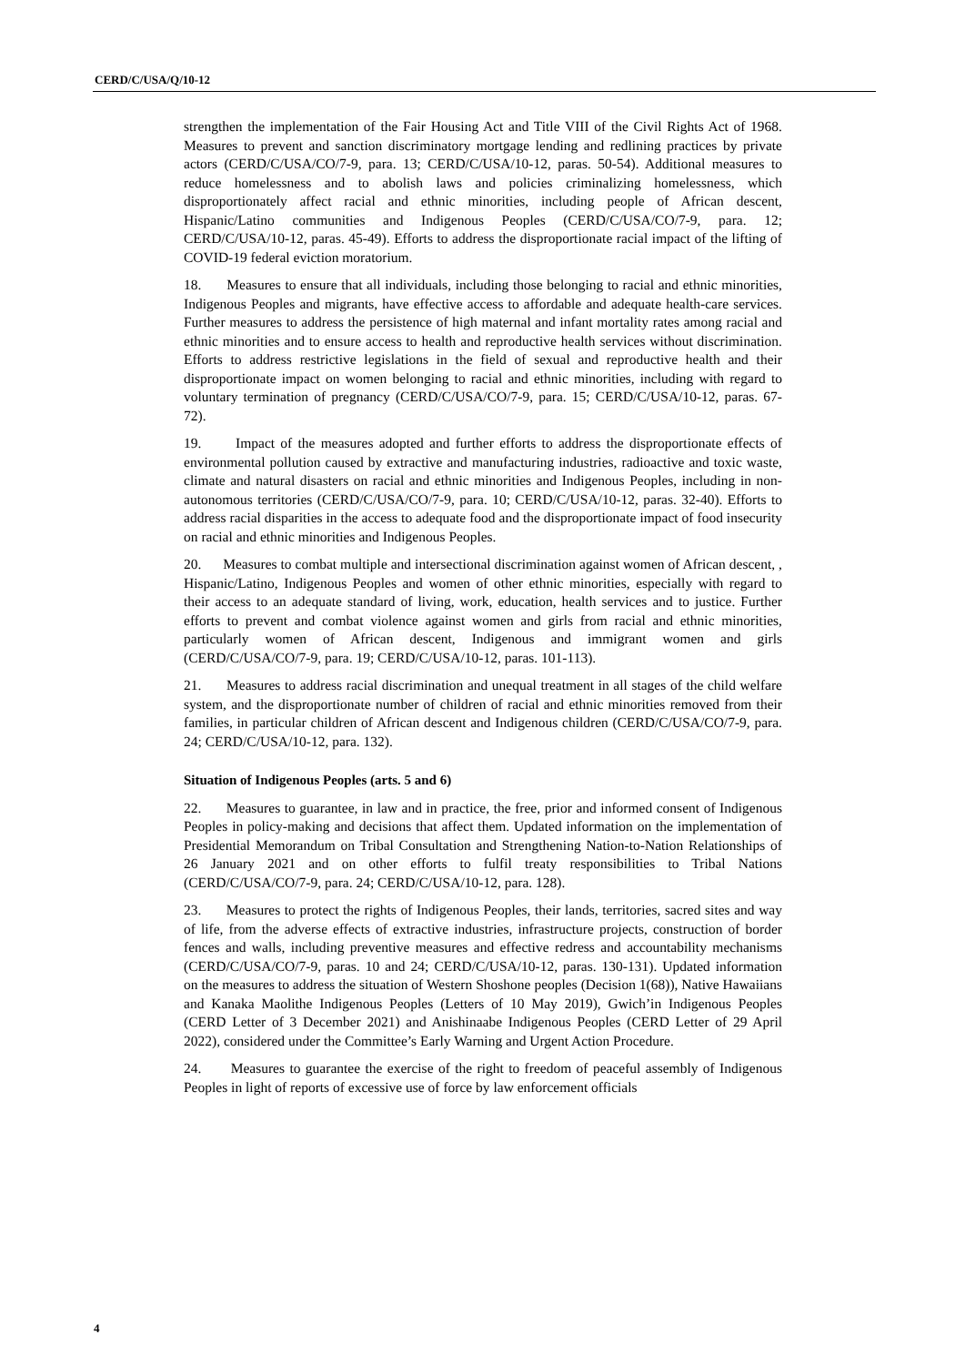CERD/C/USA/Q/10-12
strengthen the implementation of the Fair Housing Act and Title VIII of the Civil Rights Act of 1968. Measures to prevent and sanction discriminatory mortgage lending and redlining practices by private actors (CERD/C/USA/CO/7-9, para. 13; CERD/C/USA/10-12, paras. 50-54). Additional measures to reduce homelessness and to abolish laws and policies criminalizing homelessness, which disproportionately affect racial and ethnic minorities, including people of African descent, Hispanic/Latino communities and Indigenous Peoples (CERD/C/USA/CO/7-9, para. 12; CERD/C/USA/10-12, paras. 45-49). Efforts to address the disproportionate racial impact of the lifting of COVID-19 federal eviction moratorium.
18. Measures to ensure that all individuals, including those belonging to racial and ethnic minorities, Indigenous Peoples and migrants, have effective access to affordable and adequate health-care services. Further measures to address the persistence of high maternal and infant mortality rates among racial and ethnic minorities and to ensure access to health and reproductive health services without discrimination. Efforts to address restrictive legislations in the field of sexual and reproductive health and their disproportionate impact on women belonging to racial and ethnic minorities, including with regard to voluntary termination of pregnancy (CERD/C/USA/CO/7-9, para. 15; CERD/C/USA/10-12, paras. 67-72).
19. Impact of the measures adopted and further efforts to address the disproportionate effects of environmental pollution caused by extractive and manufacturing industries, radioactive and toxic waste, climate and natural disasters on racial and ethnic minorities and Indigenous Peoples, including in non-autonomous territories (CERD/C/USA/CO/7-9, para. 10; CERD/C/USA/10-12, paras. 32-40). Efforts to address racial disparities in the access to adequate food and the disproportionate impact of food insecurity on racial and ethnic minorities and Indigenous Peoples.
20. Measures to combat multiple and intersectional discrimination against women of African descent, , Hispanic/Latino, Indigenous Peoples and women of other ethnic minorities, especially with regard to their access to an adequate standard of living, work, education, health services and to justice. Further efforts to prevent and combat violence against women and girls from racial and ethnic minorities, particularly women of African descent, Indigenous and immigrant women and girls (CERD/C/USA/CO/7-9, para. 19; CERD/C/USA/10-12, paras. 101-113).
21. Measures to address racial discrimination and unequal treatment in all stages of the child welfare system, and the disproportionate number of children of racial and ethnic minorities removed from their families, in particular children of African descent and Indigenous children (CERD/C/USA/CO/7-9, para. 24; CERD/C/USA/10-12, para. 132).
Situation of Indigenous Peoples (arts. 5 and 6)
22. Measures to guarantee, in law and in practice, the free, prior and informed consent of Indigenous Peoples in policy-making and decisions that affect them. Updated information on the implementation of Presidential Memorandum on Tribal Consultation and Strengthening Nation-to-Nation Relationships of 26 January 2021 and on other efforts to fulfil treaty responsibilities to Tribal Nations (CERD/C/USA/CO/7-9, para. 24; CERD/C/USA/10-12, para. 128).
23. Measures to protect the rights of Indigenous Peoples, their lands, territories, sacred sites and way of life, from the adverse effects of extractive industries, infrastructure projects, construction of border fences and walls, including preventive measures and effective redress and accountability mechanisms (CERD/C/USA/CO/7-9, paras. 10 and 24; CERD/C/USA/10-12, paras. 130-131). Updated information on the measures to address the situation of Western Shoshone peoples (Decision 1(68)), Native Hawaiians and Kanaka Maolithe Indigenous Peoples (Letters of 10 May 2019), Gwich’in Indigenous Peoples (CERD Letter of 3 December 2021) and Anishinaabe Indigenous Peoples (CERD Letter of 29 April 2022), considered under the Committee’s Early Warning and Urgent Action Procedure.
24. Measures to guarantee the exercise of the right to freedom of peaceful assembly of Indigenous Peoples in light of reports of excessive use of force by law enforcement officials
4